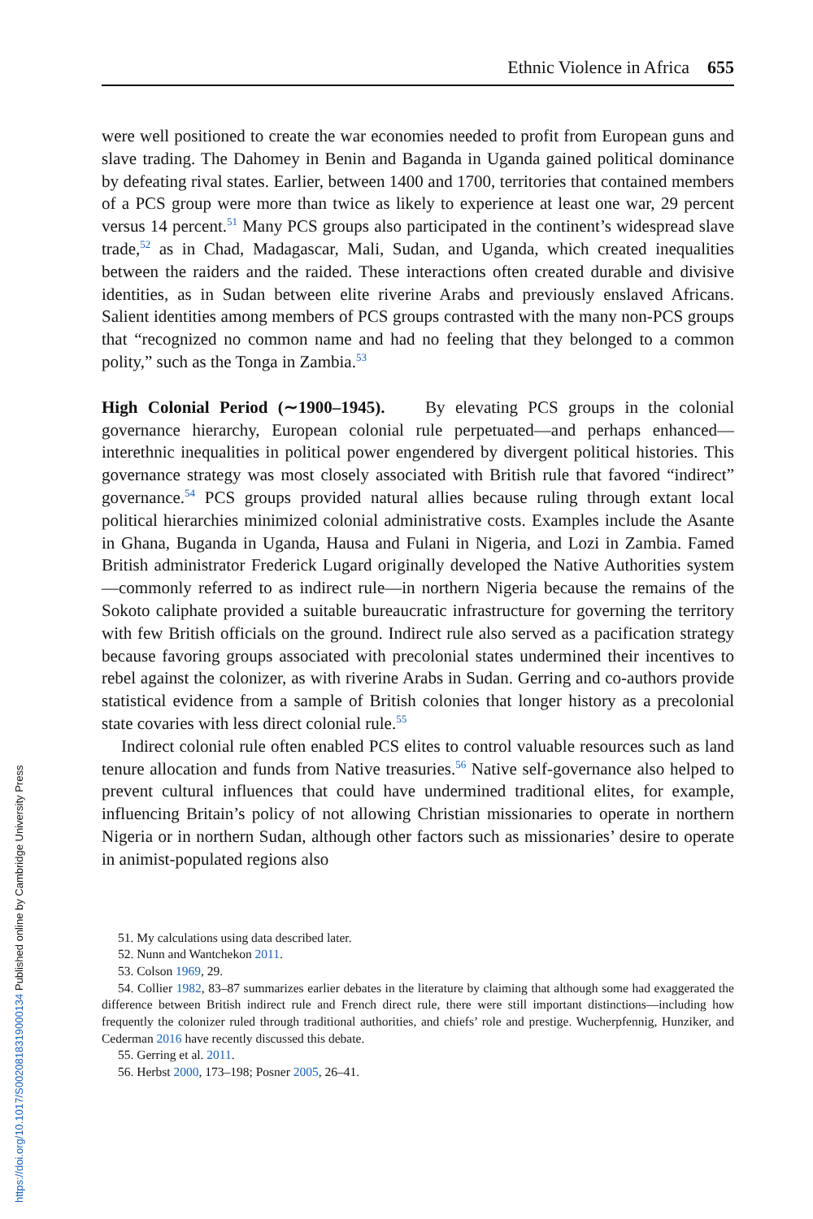Ethnic Violence in Africa 655
were well positioned to create the war economies needed to profit from European guns and slave trading. The Dahomey in Benin and Baganda in Uganda gained political dominance by defeating rival states. Earlier, between 1400 and 1700, territories that contained members of a PCS group were more than twice as likely to experience at least one war, 29 percent versus 14 percent.<sup>51</sup> Many PCS groups also participated in the continent’s widespread slave trade,<sup>52</sup> as in Chad, Madagascar, Mali, Sudan, and Uganda, which created inequalities between the raiders and the raided. These interactions often created durable and divisive identities, as in Sudan between elite riverine Arabs and previously enslaved Africans. Salient identities among members of PCS groups contrasted with the many non-PCS groups that “recognized no common name and had no feeling that they belonged to a common polity,” such as the Tonga in Zambia.<sup>53</sup>
High Colonial Period (∼1900–1945). By elevating PCS groups in the colonial governance hierarchy, European colonial rule perpetuated—and perhaps enhanced—interethnic inequalities in political power engendered by divergent political histories. This governance strategy was most closely associated with British rule that favored “indirect” governance.<sup>54</sup> PCS groups provided natural allies because ruling through extant local political hierarchies minimized colonial administrative costs. Examples include the Asante in Ghana, Buganda in Uganda, Hausa and Fulani in Nigeria, and Lozi in Zambia. Famed British administrator Frederick Lugard originally developed the Native Authorities system—commonly referred to as indirect rule—in northern Nigeria because the remains of the Sokoto caliphate provided a suitable bureaucratic infrastructure for governing the territory with few British officials on the ground. Indirect rule also served as a pacification strategy because favoring groups associated with precolonial states undermined their incentives to rebel against the colonizer, as with riverine Arabs in Sudan. Gerring and co-authors provide statistical evidence from a sample of British colonies that longer history as a precolonial state covaries with less direct colonial rule.<sup>55</sup>
Indirect colonial rule often enabled PCS elites to control valuable resources such as land tenure allocation and funds from Native treasuries.<sup>56</sup> Native self-governance also helped to prevent cultural influences that could have undermined traditional elites, for example, influencing Britain’s policy of not allowing Christian missionaries to operate in northern Nigeria or in northern Sudan, although other factors such as missionaries’ desire to operate in animist-populated regions also
51. My calculations using data described later.
52. Nunn and Wantchekon 2011.
53. Colson 1969, 29.
54. Collier 1982, 83–87 summarizes earlier debates in the literature by claiming that although some had exaggerated the difference between British indirect rule and French direct rule, there were still important distinctions—including how frequently the colonizer ruled through traditional authorities, and chiefs’ role and prestige. Wucherpfennig, Hunziker, and Cederman 2016 have recently discussed this debate.
55. Gerring et al. 2011.
56. Herbst 2000, 173–198; Posner 2005, 26–41.
https://doi.org/10.1017/S0020818319000134 Published online by Cambridge University Press